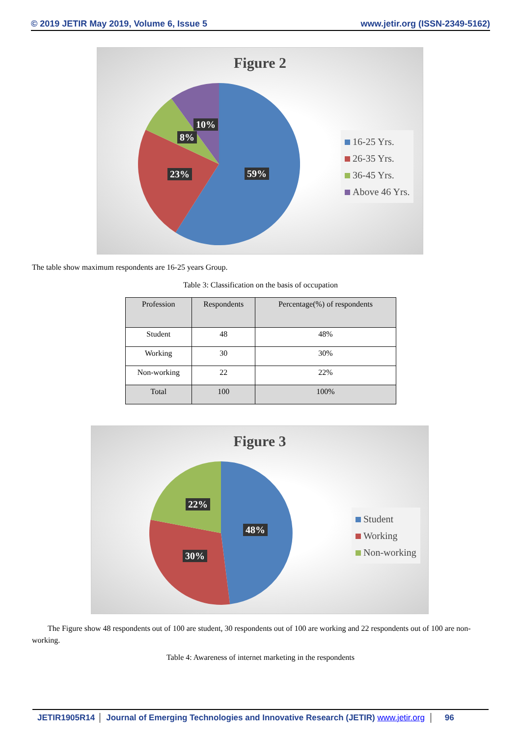© 2019 JETIR May 2019, Volume 6, Issue 5 www.jetir.org (ISSN-2349-5162)
Figure 2
10%
8%
23% 59%
16-25 Yrs.
26-35 Yrs.
36-45 Yrs.
Above 46 Yrs.
The table show maximum respondents are 16-25 years Group.
Table 3: Classification on the basis of occupation
| Profession | Respondents | Percentage(%) of respondents |
| --- | --- | --- |
| Student | 48 | 48% |
| Working | 30 | 30% |
| Non-working | 22 | 22% |
| Total | 100 | 100% |
Figure 3
22%
48%
30%
Student
Working
Non-working
The Figure show 48 respondents out of 100 are student, 30 respondents out of 100 are working and 22 respondents out of 100 are non-working.
Table 4: Awareness of internet marketing in the respondents
JETIR1905R14 Journal of Emerging Technologies and Innovative Research (JETIR) www.jetir.org 96